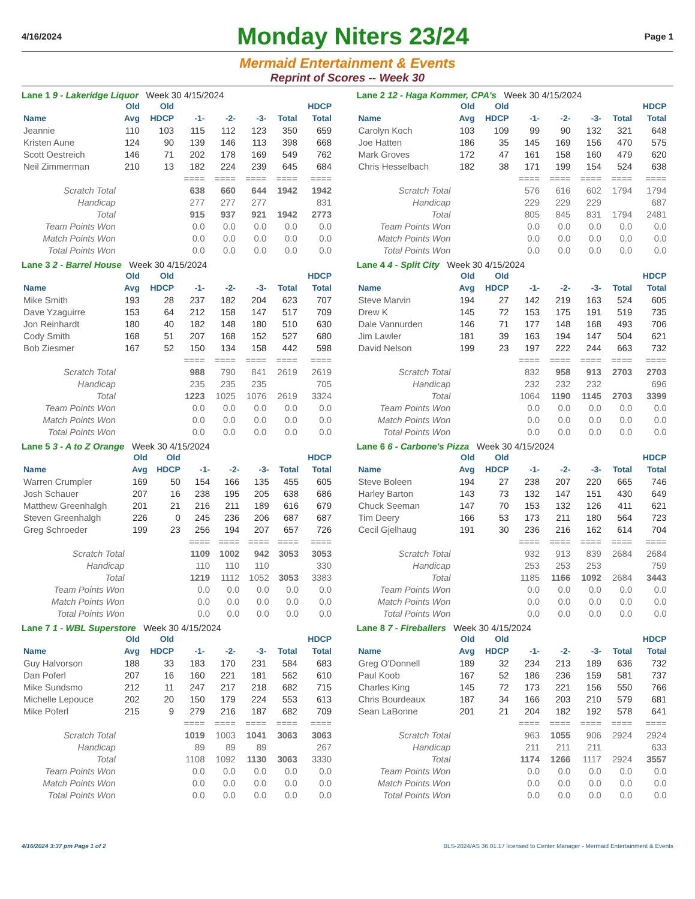4/16/2024
Monday Niters 23/24
Page 1
Mermaid Entertainment & Events
Reprint of Scores -- Week 30
Lane 1 9 - Lakeridge Liquor Week 30 4/15/2024
| | Old | Old | | | | | HDCP |
| --- | --- | --- | --- | --- | --- | --- | --- |
| Name | Avg | HDCP | -1- | -2- | -3- | Total | Total |
| Jeannie | 110 | 103 | 115 | 112 | 123 | 350 | 659 |
| Kristen Aune | 124 | 90 | 139 | 146 | 113 | 398 | 668 |
| Scott Oestreich | 146 | 71 | 202 | 178 | 169 | 549 | 762 |
| Neil Zimmerman | 210 | 13 | 182 | 224 | 239 | 645 | 684 |
| | | | ==== | ==== | ==== | ==== | ==== |
| Scratch Total | | | 638 | 660 | 644 | 1942 | 1942 |
| Handicap | | | 277 | 277 | 277 | | 831 |
| Total | | | 915 | 937 | 921 | 1942 | 2773 |
| Team Points Won | | | 0.0 | 0.0 | 0.0 | 0.0 | 0.0 |
| Match Points Won | | | 0.0 | 0.0 | 0.0 | 0.0 | 0.0 |
| Total Points Won | | | 0.0 | 0.0 | 0.0 | 0.0 | 0.0 |
Lane 2 12 - Haga Kommer, CPA's Week 30 4/15/2024
| | Old | Old | | | | | HDCP |
| --- | --- | --- | --- | --- | --- | --- | --- |
| Name | Avg | HDCP | -1- | -2- | -3- | Total | Total |
| Carolyn Koch | 103 | 109 | 99 | 90 | 132 | 321 | 648 |
| Joe Hatten | 186 | 35 | 145 | 169 | 156 | 470 | 575 |
| Mark Groves | 172 | 47 | 161 | 158 | 160 | 479 | 620 |
| Chris Hesselbach | 182 | 38 | 171 | 199 | 154 | 524 | 638 |
| | | | ==== | ==== | ==== | ==== | ==== |
| Scratch Total | | | 576 | 616 | 602 | 1794 | 1794 |
| Handicap | | | 229 | 229 | 229 | | 687 |
| Total | | | 805 | 845 | 831 | 1794 | 2481 |
| Team Points Won | | | 0.0 | 0.0 | 0.0 | 0.0 | 0.0 |
| Match Points Won | | | 0.0 | 0.0 | 0.0 | 0.0 | 0.0 |
| Total Points Won | | | 0.0 | 0.0 | 0.0 | 0.0 | 0.0 |
Lane 3 2 - Barrel House Week 30 4/15/2024
| | Old | Old | | | | | HDCP |
| --- | --- | --- | --- | --- | --- | --- | --- |
| Name | Avg | HDCP | -1- | -2- | -3- | Total | Total |
| Mike Smith | 193 | 28 | 237 | 182 | 204 | 623 | 707 |
| Dave Yzaguirre | 153 | 64 | 212 | 158 | 147 | 517 | 709 |
| Jon Reinhardt | 180 | 40 | 182 | 148 | 180 | 510 | 630 |
| Cody Smith | 168 | 51 | 207 | 168 | 152 | 527 | 680 |
| Bob Ziesmer | 167 | 52 | 150 | 134 | 158 | 442 | 598 |
| | | | ==== | ==== | ==== | ==== | ==== |
| Scratch Total | | | 988 | 790 | 841 | 2619 | 2619 |
| Handicap | | | 235 | 235 | 235 | | 705 |
| Total | | | 1223 | 1025 | 1076 | 2619 | 3324 |
| Team Points Won | | | 0.0 | 0.0 | 0.0 | 0.0 | 0.0 |
| Match Points Won | | | 0.0 | 0.0 | 0.0 | 0.0 | 0.0 |
| Total Points Won | | | 0.0 | 0.0 | 0.0 | 0.0 | 0.0 |
Lane 4 4 - Split City Week 30 4/15/2024
| | Old | Old | | | | | HDCP |
| --- | --- | --- | --- | --- | --- | --- | --- |
| Name | Avg | HDCP | -1- | -2- | -3- | Total | Total |
| Steve Marvin | 194 | 27 | 142 | 219 | 163 | 524 | 605 |
| Drew K | 145 | 72 | 153 | 175 | 191 | 519 | 735 |
| Dale Vannurden | 146 | 71 | 177 | 148 | 168 | 493 | 706 |
| Jim Lawler | 181 | 39 | 163 | 194 | 147 | 504 | 621 |
| David Nelson | 199 | 23 | 197 | 222 | 244 | 663 | 732 |
| | | | ==== | ==== | ==== | ==== | ==== |
| Scratch Total | | | 832 | 958 | 913 | 2703 | 2703 |
| Handicap | | | 232 | 232 | 232 | | 696 |
| Total | | | 1064 | 1190 | 1145 | 2703 | 3399 |
| Team Points Won | | | 0.0 | 0.0 | 0.0 | 0.0 | 0.0 |
| Match Points Won | | | 0.0 | 0.0 | 0.0 | 0.0 | 0.0 |
| Total Points Won | | | 0.0 | 0.0 | 0.0 | 0.0 | 0.0 |
Lane 5 3 - A to Z Orange Week 30 4/15/2024
| | Old | Old | | | | | HDCP |
| --- | --- | --- | --- | --- | --- | --- | --- |
| Name | Avg | HDCP | -1- | -2- | -3- | Total | Total |
| Warren Crumpler | 169 | 50 | 154 | 166 | 135 | 455 | 605 |
| Josh Schauer | 207 | 16 | 238 | 195 | 205 | 638 | 686 |
| Matthew Greenhalgh | 201 | 21 | 216 | 211 | 189 | 616 | 679 |
| Steven Greenhalgh | 226 | 0 | 245 | 236 | 206 | 687 | 687 |
| Greg Schroeder | 199 | 23 | 256 | 194 | 207 | 657 | 726 |
| | | | ==== | ==== | ==== | ==== | ==== |
| Scratch Total | | | 1109 | 1002 | 942 | 3053 | 3053 |
| Handicap | | | 110 | 110 | 110 | | 330 |
| Total | | | 1219 | 1112 | 1052 | 3053 | 3383 |
| Team Points Won | | | 0.0 | 0.0 | 0.0 | 0.0 | 0.0 |
| Match Points Won | | | 0.0 | 0.0 | 0.0 | 0.0 | 0.0 |
| Total Points Won | | | 0.0 | 0.0 | 0.0 | 0.0 | 0.0 |
Lane 6 6 - Carbone's Pizza Week 30 4/15/2024
| | Old | Old | | | | | HDCP |
| --- | --- | --- | --- | --- | --- | --- | --- |
| Name | Avg | HDCP | -1- | -2- | -3- | Total | Total |
| Steve Boleen | 194 | 27 | 238 | 207 | 220 | 665 | 746 |
| Harley Barton | 143 | 73 | 132 | 147 | 151 | 430 | 649 |
| Chuck Seeman | 147 | 70 | 153 | 132 | 126 | 411 | 621 |
| Tim Deery | 166 | 53 | 173 | 211 | 180 | 564 | 723 |
| Cecil Gjelhaug | 191 | 30 | 236 | 216 | 162 | 614 | 704 |
| | | | ==== | ==== | ==== | ==== | ==== |
| Scratch Total | | | 932 | 913 | 839 | 2684 | 2684 |
| Handicap | | | 253 | 253 | 253 | | 759 |
| Total | | | 1185 | 1166 | 1092 | 2684 | 3443 |
| Team Points Won | | | 0.0 | 0.0 | 0.0 | 0.0 | 0.0 |
| Match Points Won | | | 0.0 | 0.0 | 0.0 | 0.0 | 0.0 |
| Total Points Won | | | 0.0 | 0.0 | 0.0 | 0.0 | 0.0 |
Lane 7 1 - WBL Superstore Week 30 4/15/2024
| | Old | Old | | | | | HDCP |
| --- | --- | --- | --- | --- | --- | --- | --- |
| Name | Avg | HDCP | -1- | -2- | -3- | Total | Total |
| Guy Halvorson | 188 | 33 | 183 | 170 | 231 | 584 | 683 |
| Dan Poferl | 207 | 16 | 160 | 221 | 181 | 562 | 610 |
| Mike Sundsmo | 212 | 11 | 247 | 217 | 218 | 682 | 715 |
| Michelle Lepouce | 202 | 20 | 150 | 179 | 224 | 553 | 613 |
| Mike Poferl | 215 | 9 | 279 | 216 | 187 | 682 | 709 |
| | | | ==== | ==== | ==== | ==== | ==== |
| Scratch Total | | | 1019 | 1003 | 1041 | 3063 | 3063 |
| Handicap | | | 89 | 89 | 89 | | 267 |
| Total | | | 1108 | 1092 | 1130 | 3063 | 3330 |
| Team Points Won | | | 0.0 | 0.0 | 0.0 | 0.0 | 0.0 |
| Match Points Won | | | 0.0 | 0.0 | 0.0 | 0.0 | 0.0 |
| Total Points Won | | | 0.0 | 0.0 | 0.0 | 0.0 | 0.0 |
Lane 8 7 - Fireballers Week 30 4/15/2024
| | Old | Old | | | | | HDCP |
| --- | --- | --- | --- | --- | --- | --- | --- |
| Name | Avg | HDCP | -1- | -2- | -3- | Total | Total |
| Greg O'Donnell | 189 | 32 | 234 | 213 | 189 | 636 | 732 |
| Paul Koob | 167 | 52 | 186 | 236 | 159 | 581 | 737 |
| Charles King | 145 | 72 | 173 | 221 | 156 | 550 | 766 |
| Chris Bourdeaux | 187 | 34 | 166 | 203 | 210 | 579 | 681 |
| Sean LaBonne | 201 | 21 | 204 | 182 | 192 | 578 | 641 |
| | | | ==== | ==== | ==== | ==== | ==== |
| Scratch Total | | | 963 | 1055 | 906 | 2924 | 2924 |
| Handicap | | | 211 | 211 | 211 | | 633 |
| Total | | | 1174 | 1266 | 1117 | 2924 | 3557 |
| Team Points Won | | | 0.0 | 0.0 | 0.0 | 0.0 | 0.0 |
| Match Points Won | | | 0.0 | 0.0 | 0.0 | 0.0 | 0.0 |
| Total Points Won | | | 0.0 | 0.0 | 0.0 | 0.0 | 0.0 |
4/16/2024 3:37 pm Page 1 of 2 BLS-2024/AS 36.01.17 licensed to Center Manager - Mermaid Entertainment & Events